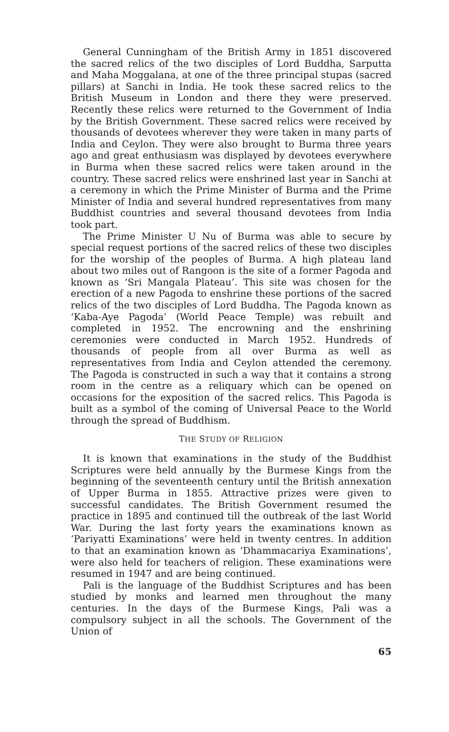General Cunningham of the British Army in 1851 discovered the sacred relics of the two disciples of Lord Buddha, Sarputta and Maha Moggalana, at one of the three principal stupas (sacred pillars) at Sanchi in India. He took these sacred relics to the British Museum in London and there they were preserved. Recently these relics were returned to the Government of India by the British Government. These sacred relics were received by thousands of devotees wherever they were taken in many parts of India and Ceylon. They were also brought to Burma three years ago and great enthusiasm was displayed by devotees everywhere in Burma when these sacred relics were taken around in the country. These sacred relics were enshrined last year in Sanchi at a ceremony in which the Prime Minister of Burma and the Prime Minister of India and several hundred representatives from many Buddhist countries and several thousand devotees from India took part.
The Prime Minister U Nu of Burma was able to secure by special request portions of the sacred relics of these two disciples for the worship of the peoples of Burma. A high plateau land about two miles out of Rangoon is the site of a former Pagoda and known as ‘Sri Mangala Plateau’. This site was chosen for the erection of a new Pagoda to enshrine these portions of the sacred relics of the two disciples of Lord Buddha. The Pagoda known as ‘Kaba-Aye Pagoda’ (World Peace Temple) was rebuilt and completed in 1952. The encrowning and the enshrining ceremonies were conducted in March 1952. Hundreds of thousands of people from all over Burma as well as representatives from India and Ceylon attended the ceremony. The Pagoda is constructed in such a way that it contains a strong room in the centre as a reliquary which can be opened on occasions for the exposition of the sacred relics. This Pagoda is built as a symbol of the coming of Universal Peace to the World through the spread of Buddhism.
THE STUDY OF RELIGION
It is known that examinations in the study of the Buddhist Scriptures were held annually by the Burmese Kings from the beginning of the seventeenth century until the British annexation of Upper Burma in 1855. Attractive prizes were given to successful candidates. The British Government resumed the practice in 1895 and continued till the outbreak of the last World War. During the last forty years the examinations known as ‘Pariyatti Examinations’ were held in twenty centres. In addition to that an examination known as ‘Dhammacariya Examinations’, were also held for teachers of religion. These examinations were resumed in 1947 and are being continued.
Pali is the language of the Buddhist Scriptures and has been studied by monks and learned men throughout the many centuries. In the days of the Burmese Kings, Pali was a compulsory subject in all the schools. The Government of the Union of
65